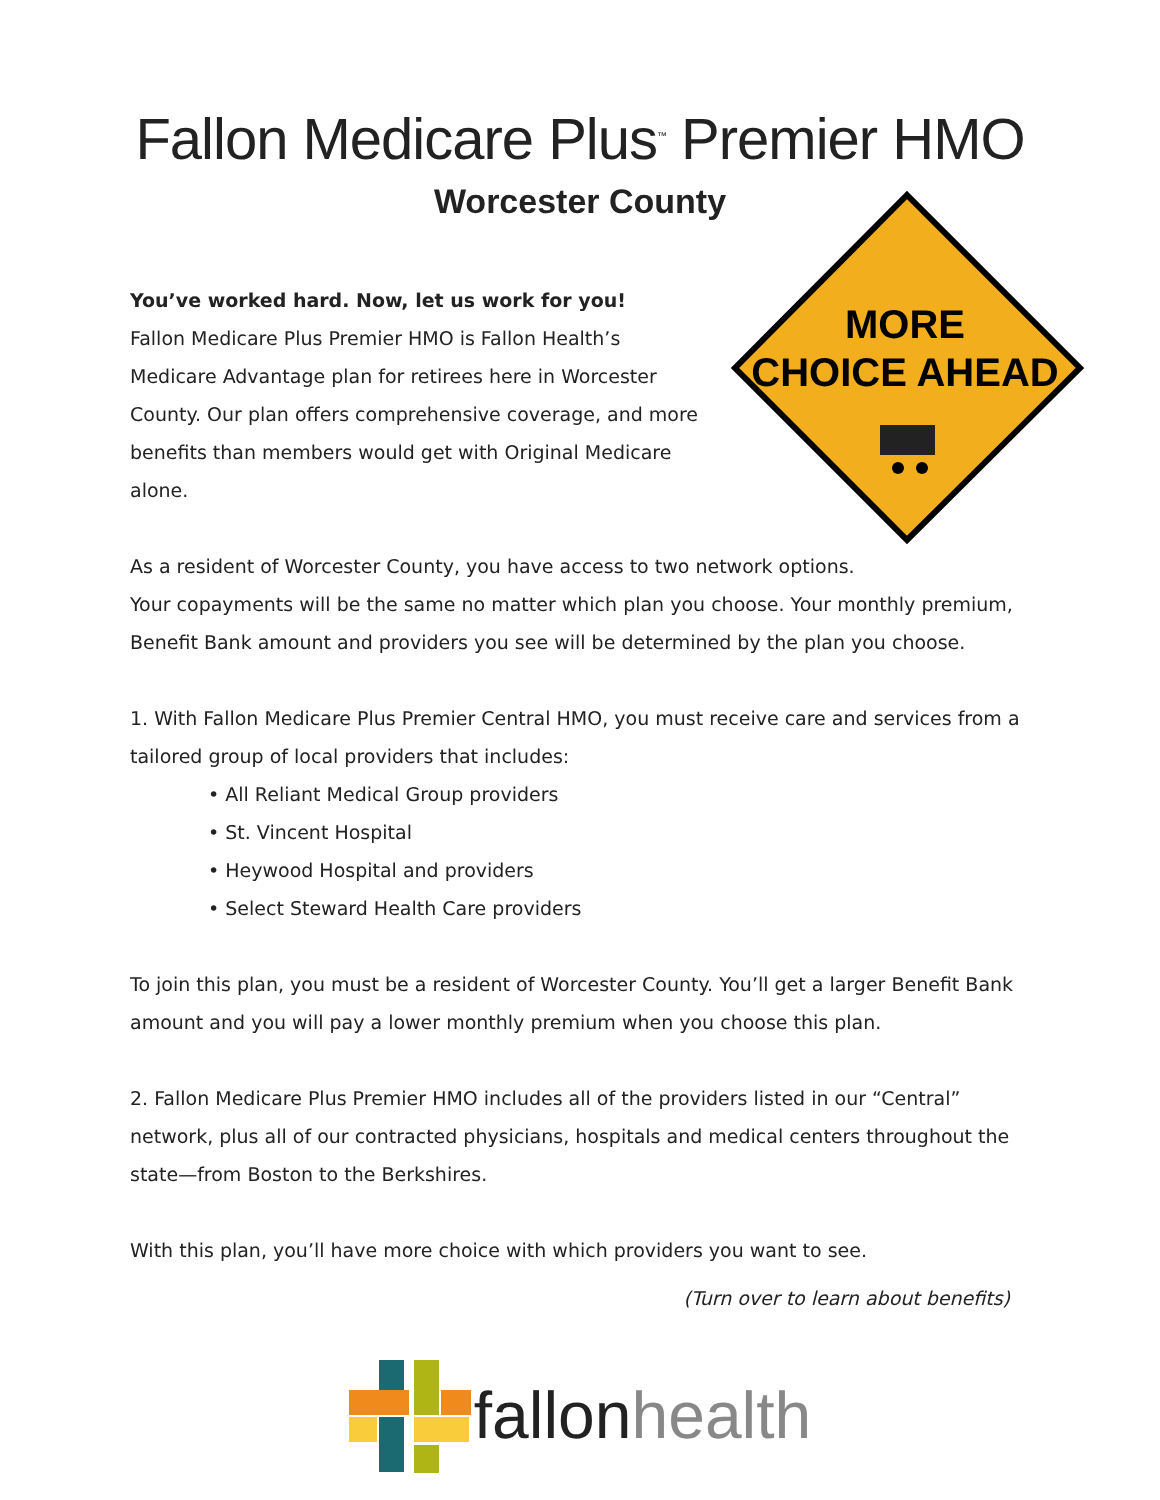Fallon Medicare Plus<sup>™</sup> Premier HMO
Worcester County
MORE
CHOICE AHEAD
You’ve worked hard. Now, let us work for you!
Fallon Medicare Plus Premier HMO is Fallon Health’s Medicare Advantage plan for retirees here in Worcester County. Our plan offers comprehensive coverage, and more benefits than members would get with Original Medicare alone.
As a resident of Worcester County, you have access to two network options.
Your copayments will be the same no matter which plan you choose. Your monthly premium, Benefit Bank amount and providers you see will be determined by the plan you choose.
1. With Fallon Medicare Plus Premier Central HMO, you must receive care and services from a tailored group of local providers that includes:
• All Reliant Medical Group providers
• St. Vincent Hospital
• Heywood Hospital and providers
• Select Steward Health Care providers
To join this plan, you must be a resident of Worcester County. You’ll get a larger Benefit Bank amount and you will pay a lower monthly premium when you choose this plan.
2. Fallon Medicare Plus Premier HMO includes all of the providers listed in our “Central” network, plus all of our contracted physicians, hospitals and medical centers throughout the state—from Boston to the Berkshires.
With this plan, you’ll have more choice with which providers you want to see.
(Turn over to learn about benefits)
fallonhealth